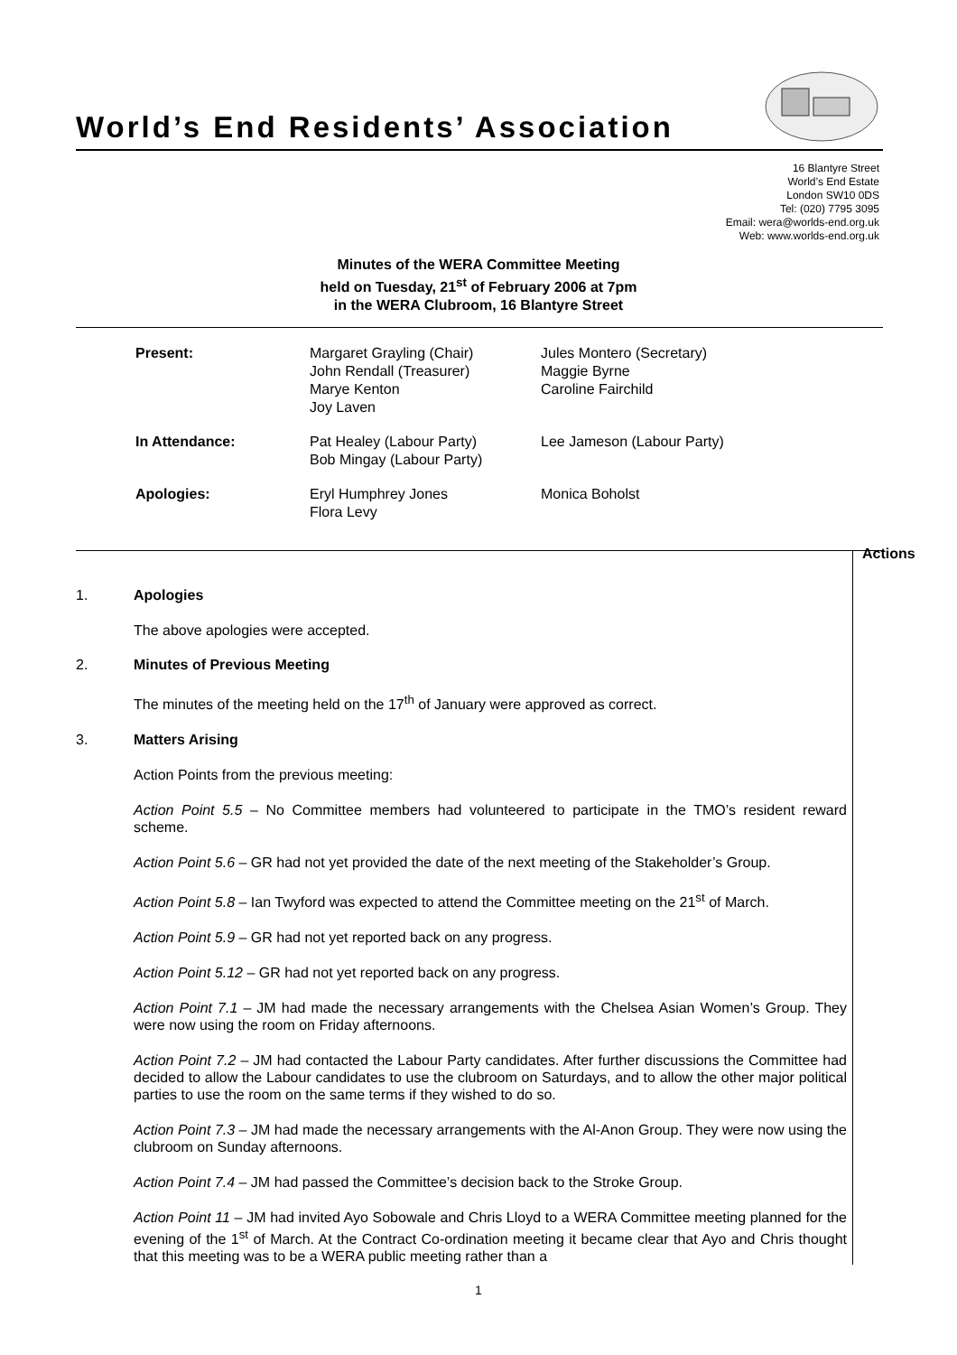World’s End Residents’ Association
16 Blantyre Street
World’s End Estate
London SW10 0DS
Tel: (020) 7795 3095
Email: wera@worlds-end.org.uk
Web: www.worlds-end.org.uk
Minutes of the WERA Committee Meeting
held on Tuesday, 21<sup>st</sup> of February 2006 at 7pm
in the WERA Clubroom, 16 Blantyre Street
| Present: | Margaret Grayling (Chair) John Rendall (Treasurer) Marye Kenton Joy Laven | Jules Montero (Secretary) Maggie Byrne Caroline Fairchild |
| In Attendance: | Pat Healey (Labour Party) Bob Mingay (Labour Party) | Lee Jameson (Labour Party) |
| Apologies: | Eryl Humphrey Jones Flora Levy | Monica Boholst |
Actions
1. Apologies
The above apologies were accepted.
2. Minutes of Previous Meeting
The minutes of the meeting held on the 17<sup>th</sup> of January were approved as correct.
3. Matters Arising
Action Points from the previous meeting:
Action Point 5.5 – No Committee members had volunteered to participate in the TMO’s resident reward scheme.
Action Point 5.6 – GR had not yet provided the date of the next meeting of the Stakeholder’s Group.
Action Point 5.8 – Ian Twyford was expected to attend the Committee meeting on the 21<sup>st</sup> of March.
Action Point 5.9 – GR had not yet reported back on any progress.
Action Point 5.12 – GR had not yet reported back on any progress.
Action Point 7.1 – JM had made the necessary arrangements with the Chelsea Asian Women’s Group. They were now using the room on Friday afternoons.
Action Point 7.2 – JM had contacted the Labour Party candidates. After further discussions the Committee had decided to allow the Labour candidates to use the clubroom on Saturdays, and to allow the other major political parties to use the room on the same terms if they wished to do so.
Action Point 7.3 – JM had made the necessary arrangements with the Al-Anon Group. They were now using the clubroom on Sunday afternoons.
Action Point 7.4 – JM had passed the Committee’s decision back to the Stroke Group.
Action Point 11 – JM had invited Ayo Sobowale and Chris Lloyd to a WERA Committee meeting planned for the evening of the 1<sup>st</sup> of March. At the Contract Co-ordination meeting it became clear that Ayo and Chris thought that this meeting was to be a WERA public meeting rather than a
1